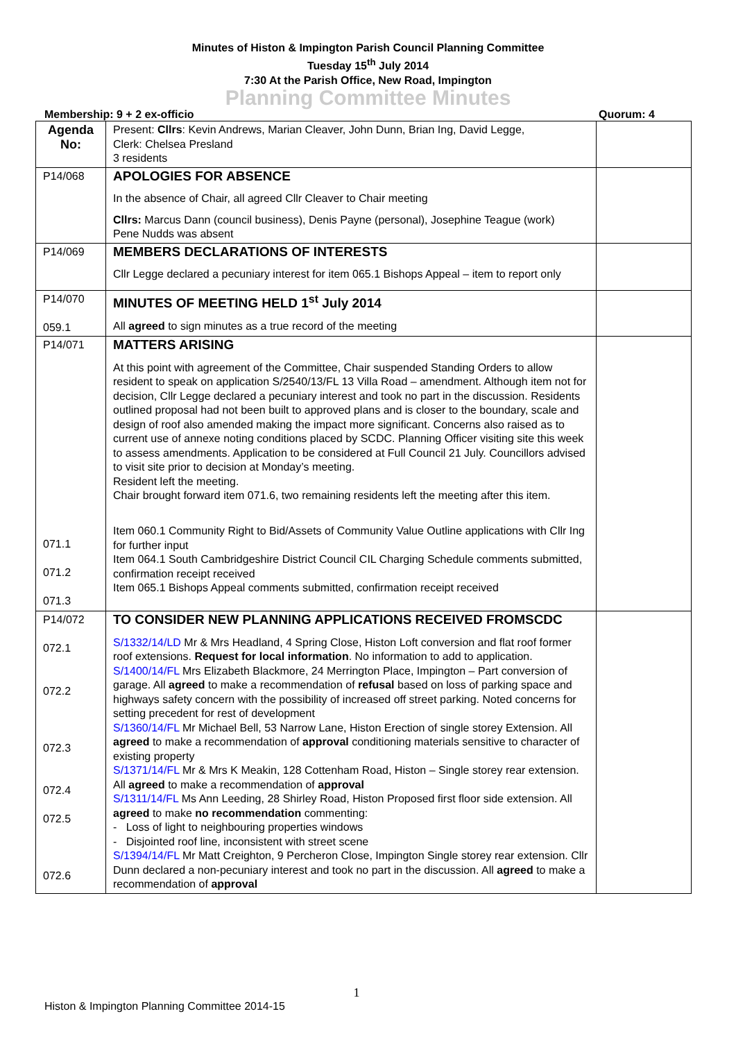Minutes of Histon & Impington Parish Council Planning Committee
Tuesday 15<sup>th</sup> July 2014
7:30 At the Parish Office, New Road, Impington
Planning Committee Minutes
Membership: 9 + 2 ex-officio Quorum: 4
| Agenda No: | Present: Cllrs : Kevin Andrews, Marian Cleaver, John Dunn, Brian Ing, David Legge, Clerk: Chelsea Presland 3 residents | |
| P14/068 | APOLOGIES FOR ABSENCE In the absence of Chair, all agreed Cllr Cleaver to Chair meeting Cllrs: Marcus Dann (council business), Denis Payne (personal), Josephine Teague (work) Pene Nudds was absent | |
| P14/069 | MEMBERS DECLARATIONS OF INTERESTS Cllr Legge declared a pecuniary interest for item 065.1 Bishops Appeal – item to report only | |
| P14/070 059.1 | MINUTES OF MEETING HELD 1<sup>st</sup> July 2014 All agreed to sign minutes as a true record of the meeting | |
| P14/071 071.1 071.2 071.3 | MATTERS ARISING At this point with agreement of the Committee, Chair suspended Standing Orders to allow resident to speak on application S/2540/13/FL 13 Villa Road – amendment. Although item not for decision, Cllr Legge declared a pecuniary interest and took no part in the discussion. Residents outlined proposal had not been built to approved plans and is closer to the boundary, scale and design of roof also amended making the impact more significant. Concerns also raised as to current use of annexe noting conditions placed by SCDC. Planning Officer visiting site this week to assess amendments. Application to be considered at Full Council 21 July. Councillors advised to visit site prior to decision at Monday’s meeting. Resident left the meeting. Chair brought forward item 071.6, two remaining residents left the meeting after this item. Item 060.1 Community Right to Bid/Assets of Community Value Outline applications with Cllr Ing for further input Item 064.1 South Cambridgeshire District Council CIL Charging Schedule comments submitted, confirmation receipt received Item 065.1 Bishops Appeal comments submitted, confirmation receipt received | |
| P14/072 072.1 072.2 072.3 072.4 072.5 072.6 | TO CONSIDER NEW PLANNING APPLICATIONS RECEIVED FROMSCDC S/1332/14/LD Mr & Mrs Headland, 4 Spring Close, Histon Loft conversion and flat roof former roof extensions. Request for local information . No information to add to application. S/1400/14/FL Mrs Elizabeth Blackmore, 24 Merrington Place, Impington – Part conversion of garage. All agreed to make a recommendation of refusal based on loss of parking space and highways safety concern with the possibility of increased off street parking. Noted concerns for setting precedent for rest of development S/1360/14/FL Mr Michael Bell, 53 Narrow Lane, Histon Erection of single storey Extension. All agreed to make a recommendation of approval conditioning materials sensitive to character of existing property S/1371/14/FL Mr & Mrs K Meakin, 128 Cottenham Road, Histon – Single storey rear extension. All agreed to make a recommendation of approval S/1311/14/FL Ms Ann Leeding, 28 Shirley Road, Histon Proposed first floor side extension. All agreed to make no recommendation commenting: - Loss of light to neighbouring properties windows - Disjointed roof line, inconsistent with street scene S/1394/14/FL Mr Matt Creighton, 9 Percheron Close, Impington Single storey rear extension. Cllr Dunn declared a non-pecuniary interest and took no part in the discussion. All agreed to make a recommendation of approval | |
1
Histon & Impington Planning Committee 2014-15